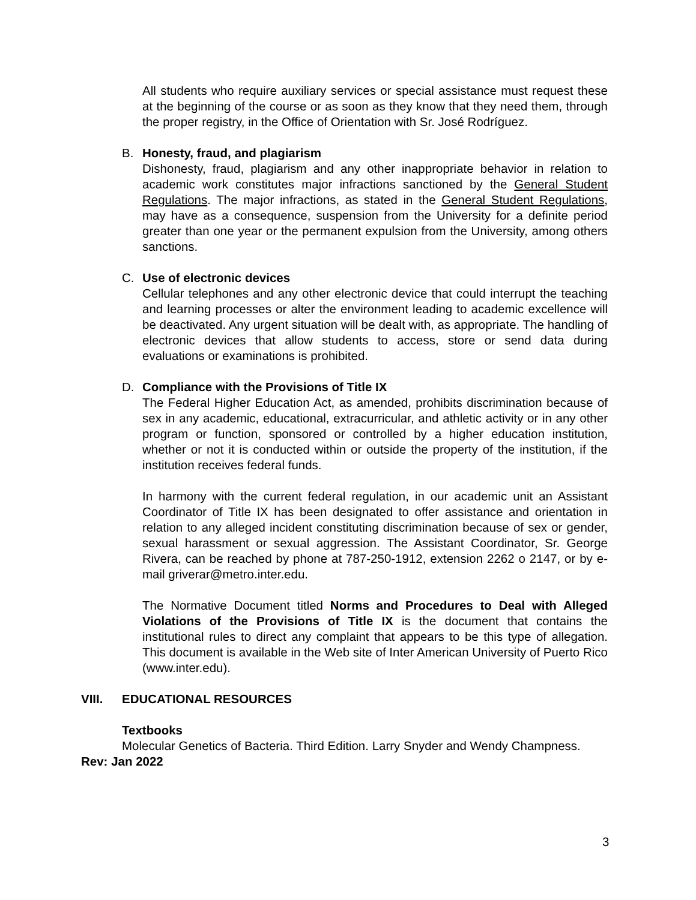All students who require auxiliary services or special assistance must request these at the beginning of the course or as soon as they know that they need them, through the proper registry, in the Office of Orientation with Sr. José Rodríguez.
B. Honesty, fraud, and plagiarism
Dishonesty, fraud, plagiarism and any other inappropriate behavior in relation to academic work constitutes major infractions sanctioned by the General Student Regulations. The major infractions, as stated in the General Student Regulations, may have as a consequence, suspension from the University for a definite period greater than one year or the permanent expulsion from the University, among others sanctions.
C. Use of electronic devices
Cellular telephones and any other electronic device that could interrupt the teaching and learning processes or alter the environment leading to academic excellence will be deactivated. Any urgent situation will be dealt with, as appropriate. The handling of electronic devices that allow students to access, store or send data during evaluations or examinations is prohibited.
D. Compliance with the Provisions of Title IX
The Federal Higher Education Act, as amended, prohibits discrimination because of sex in any academic, educational, extracurricular, and athletic activity or in any other program or function, sponsored or controlled by a higher education institution, whether or not it is conducted within or outside the property of the institution, if the institution receives federal funds.
In harmony with the current federal regulation, in our academic unit an Assistant Coordinator of Title IX has been designated to offer assistance and orientation in relation to any alleged incident constituting discrimination because of sex or gender, sexual harassment or sexual aggression. The Assistant Coordinator, Sr. George Rivera, can be reached by phone at 787-250-1912, extension 2262 o 2147, or by e-mail griverar@metro.inter.edu.
The Normative Document titled Norms and Procedures to Deal with Alleged Violations of the Provisions of Title IX is the document that contains the institutional rules to direct any complaint that appears to be this type of allegation. This document is available in the Web site of Inter American University of Puerto Rico (www.inter.edu).
VIII. EDUCATIONAL RESOURCES
Textbooks
Molecular Genetics of Bacteria. Third Edition. Larry Snyder and Wendy Champness.
Rev: Jan 2022
3